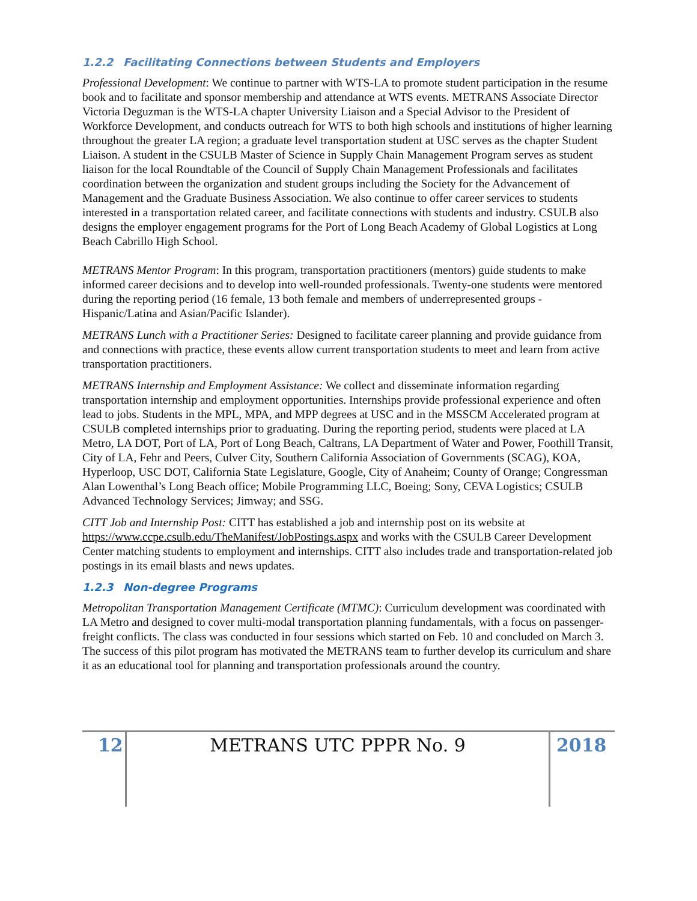1.2.2 Facilitating Connections between Students and Employers
Professional Development: We continue to partner with WTS-LA to promote student participation in the resume book and to facilitate and sponsor membership and attendance at WTS events. METRANS Associate Director Victoria Deguzman is the WTS-LA chapter University Liaison and a Special Advisor to the President of Workforce Development, and conducts outreach for WTS to both high schools and institutions of higher learning throughout the greater LA region; a graduate level transportation student at USC serves as the chapter Student Liaison. A student in the CSULB Master of Science in Supply Chain Management Program serves as student liaison for the local Roundtable of the Council of Supply Chain Management Professionals and facilitates coordination between the organization and student groups including the Society for the Advancement of Management and the Graduate Business Association. We also continue to offer career services to students interested in a transportation related career, and facilitate connections with students and industry. CSULB also designs the employer engagement programs for the Port of Long Beach Academy of Global Logistics at Long Beach Cabrillo High School.
METRANS Mentor Program: In this program, transportation practitioners (mentors) guide students to make informed career decisions and to develop into well-rounded professionals. Twenty-one students were mentored during the reporting period (16 female, 13 both female and members of underrepresented groups - Hispanic/Latina and Asian/Pacific Islander).
METRANS Lunch with a Practitioner Series: Designed to facilitate career planning and provide guidance from and connections with practice, these events allow current transportation students to meet and learn from active transportation practitioners.
METRANS Internship and Employment Assistance: We collect and disseminate information regarding transportation internship and employment opportunities. Internships provide professional experience and often lead to jobs. Students in the MPL, MPA, and MPP degrees at USC and in the MSSCM Accelerated program at CSULB completed internships prior to graduating. During the reporting period, students were placed at LA Metro, LA DOT, Port of LA, Port of Long Beach, Caltrans, LA Department of Water and Power, Foothill Transit, City of LA, Fehr and Peers, Culver City, Southern California Association of Governments (SCAG), KOA, Hyperloop, USC DOT, California State Legislature, Google, City of Anaheim; County of Orange; Congressman Alan Lowenthal’s Long Beach office; Mobile Programming LLC, Boeing; Sony, CEVA Logistics; CSULB Advanced Technology Services; Jimway; and SSG.
CITT Job and Internship Post: CITT has established a job and internship post on its website at https://www.ccpe.csulb.edu/TheManifest/JobPostings.aspx and works with the CSULB Career Development Center matching students to employment and internships. CITT also includes trade and transportation-related job postings in its email blasts and news updates.
1.2.3 Non-degree Programs
Metropolitan Transportation Management Certificate (MTMC): Curriculum development was coordinated with LA Metro and designed to cover multi-modal transportation planning fundamentals, with a focus on passenger-freight conflicts. The class was conducted in four sessions which started on Feb. 10 and concluded on March 3. The success of this pilot program has motivated the METRANS team to further develop its curriculum and share it as an educational tool for planning and transportation professionals around the country.
12 METRANS UTC PPPR No. 9 2018